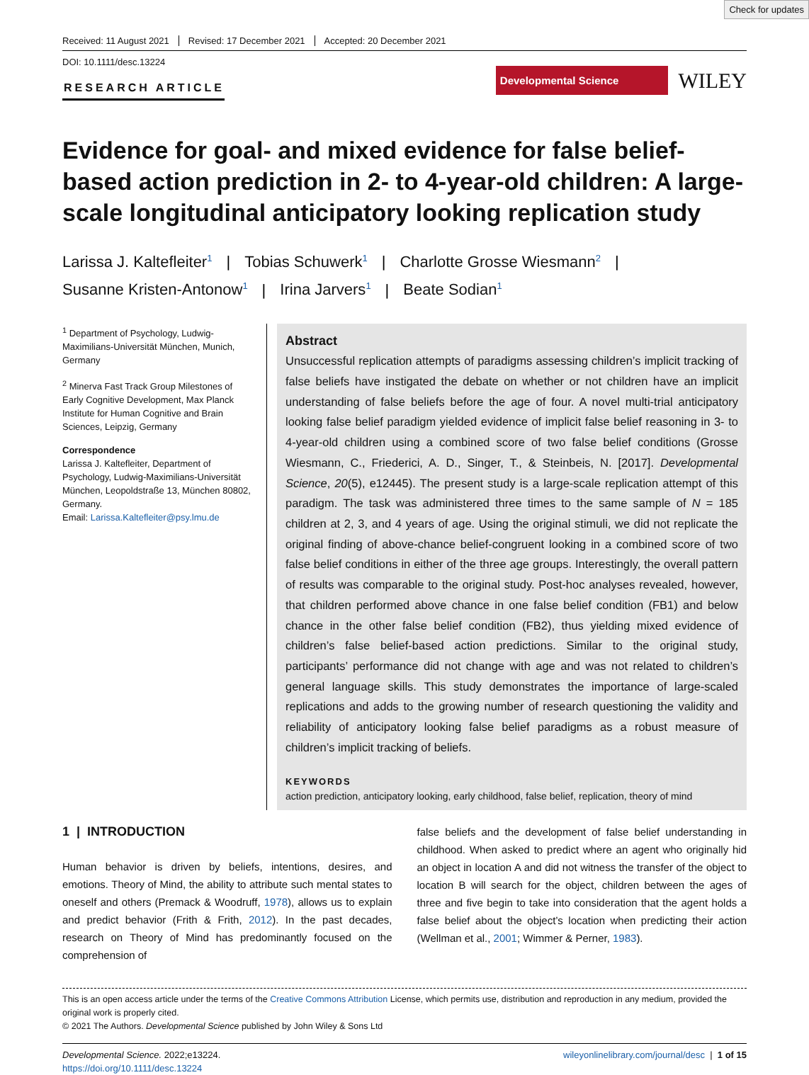Check for updates
Received: 11 August 2021 Revised: 17 December 2021 Accepted: 20 December 2021
DOI: 10.1111/desc.13224
RESEARCH ARTICLE
Developmental Science
WILEY
Evidence for goal- and mixed evidence for false belief-based action prediction in 2- to 4-year-old children: A large-scale longitudinal anticipatory looking replication study
Larissa J. Kaltefleiter<sup>1</sup> | Tobias Schuwerk<sup>1</sup> | Charlotte Grosse Wiesmann<sup>2</sup> |
Susanne Kristen-Antonow<sup>1</sup> | Irina Jarvers<sup>1</sup> | Beate Sodian<sup>1</sup>
<sup>1</sup> Department of Psychology, Ludwig-Maximilians-Universität München, Munich, Germany
<sup>2</sup> Minerva Fast Track Group Milestones of Early Cognitive Development, Max Planck Institute for Human Cognitive and Brain Sciences, Leipzig, Germany
Correspondence
Larissa J. Kaltefleiter, Department of Psychology, Ludwig-Maximilians-Universität München, Leopoldstraße 13, München 80802, Germany.
Email: Larissa.Kaltefleiter@psy.lmu.de
Abstract
Unsuccessful replication attempts of paradigms assessing children’s implicit tracking of false beliefs have instigated the debate on whether or not children have an implicit understanding of false beliefs before the age of four. A novel multi-trial anticipatory looking false belief paradigm yielded evidence of implicit false belief reasoning in 3- to 4-year-old children using a combined score of two false belief conditions (Grosse Wiesmann, C., Friederici, A. D., Singer, T., & Steinbeis, N. [2017]. Developmental Science, 20(5), e12445). The present study is a large-scale replication attempt of this paradigm. The task was administered three times to the same sample of N = 185 children at 2, 3, and 4 years of age. Using the original stimuli, we did not replicate the original finding of above-chance belief-congruent looking in a combined score of two false belief conditions in either of the three age groups. Interestingly, the overall pattern of results was comparable to the original study. Post-hoc analyses revealed, however, that children performed above chance in one false belief condition (FB1) and below chance in the other false belief condition (FB2), thus yielding mixed evidence of children’s false belief-based action predictions. Similar to the original study, participants’ performance did not change with age and was not related to children’s general language skills. This study demonstrates the importance of large-scaled replications and adds to the growing number of research questioning the validity and reliability of anticipatory looking false belief paradigms as a robust measure of children’s implicit tracking of beliefs.
KEYWORDS
action prediction, anticipatory looking, early childhood, false belief, replication, theory of mind
1 | INTRODUCTION
Human behavior is driven by beliefs, intentions, desires, and emotions. Theory of Mind, the ability to attribute such mental states to oneself and others (Premack & Woodruff, 1978), allows us to explain and predict behavior (Frith & Frith, 2012). In the past decades, research on Theory of Mind has predominantly focused on the comprehension of
false beliefs and the development of false belief understanding in childhood. When asked to predict where an agent who originally hid an object in location A and did not witness the transfer of the object to location B will search for the object, children between the ages of three and five begin to take into consideration that the agent holds a false belief about the object’s location when predicting their action (Wellman et al., 2001; Wimmer & Perner, 1983).
This is an open access article under the terms of the Creative Commons Attribution License, which permits use, distribution and reproduction in any medium, provided the original work is properly cited.
© 2021 The Authors. Developmental Science published by John Wiley & Sons Ltd
Developmental Science. 2022;e13224.
https://doi.org/10.1111/desc.13224
wileyonlinelibrary.com/journal/desc | 1 of 15